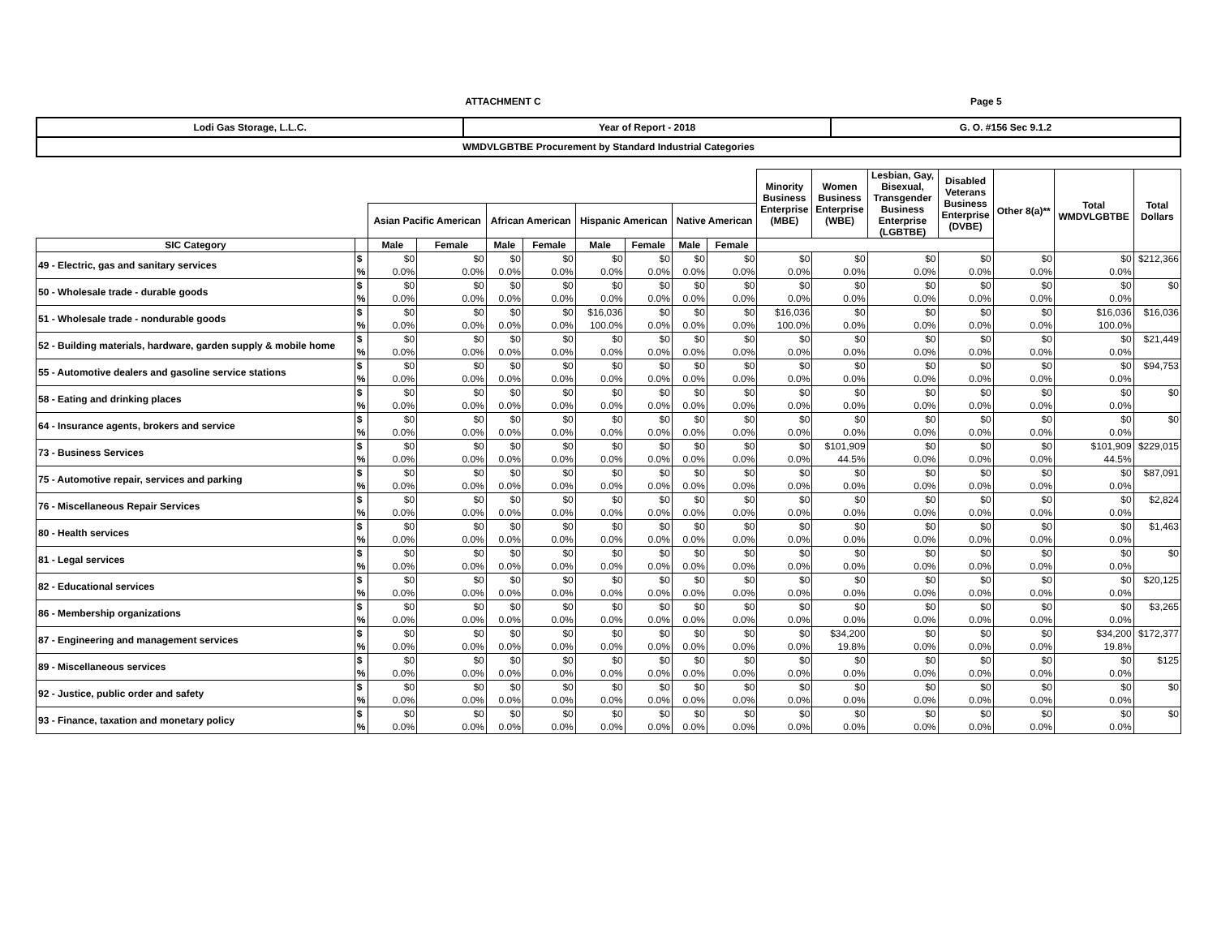ATTACHMENT C Page 5
| Lodi Gas Storage, L.L.C. | Year of Report - 2018 | G. O. #156 Sec 9.1.2 |
| WMDVLGBTBE Procurement by Standard Industrial Categories | | |
| | | | | | | | | | | Minority Business Enterprise (MBE) | Women Business Enterprise (WBE) | Lesbian, Gay, Bisexual, Transgender Business Enterprise (LGBTBE) | Disabled Veterans Business Enterprise (DVBE) | Other 8(a)** | Total WMDVLGBTBE | Total Dollars |
| --- | --- | --- | --- | --- | --- | --- | --- | --- | --- | --- | --- | --- | --- | --- | --- | --- |
| | | Asian Pacific American | | African American | | Hispanic American | | Native American | | | | | | | | |
| SIC Category | | Male | Female | Male | Female | Male | Female | Male | Female | | | | | | | |
| 49 - Electric, gas and sanitary services | $ | $0 | $0 | $0 | $0 | $0 | $0 | $0 | $0 | $0 | $0 | $0 | $0 | $0 | $0 | $212,366 |
| | % | 0.0% | 0.0% | 0.0% | 0.0% | 0.0% | 0.0% | 0.0% | 0.0% | 0.0% | 0.0% | 0.0% | 0.0% | 0.0% | 0.0% | |
| 50 - Wholesale trade - durable goods | $ | $0 | $0 | $0 | $0 | $0 | $0 | $0 | $0 | $0 | $0 | $0 | $0 | $0 | $0 | $0 |
| | % | 0.0% | 0.0% | 0.0% | 0.0% | 0.0% | 0.0% | 0.0% | 0.0% | 0.0% | 0.0% | 0.0% | 0.0% | 0.0% | 0.0% | |
| 51 - Wholesale trade - nondurable goods | $ | $0 | $0 | $0 | $0 | $16,036 | $0 | $0 | $0 | $16,036 | $0 | $0 | $0 | $0 | $16,036 | $16,036 |
| | % | 0.0% | 0.0% | 0.0% | 0.0% | 100.0% | 0.0% | 0.0% | 0.0% | 100.0% | 0.0% | 0.0% | 0.0% | 0.0% | 100.0% | |
| 52 - Building materials, hardware, garden supply & mobile home | $ | $0 | $0 | $0 | $0 | $0 | $0 | $0 | $0 | $0 | $0 | $0 | $0 | $0 | $0 | $21,449 |
| | % | 0.0% | 0.0% | 0.0% | 0.0% | 0.0% | 0.0% | 0.0% | 0.0% | 0.0% | 0.0% | 0.0% | 0.0% | 0.0% | 0.0% | |
| 55 - Automotive dealers and gasoline service stations | $ | $0 | $0 | $0 | $0 | $0 | $0 | $0 | $0 | $0 | $0 | $0 | $0 | $0 | $0 | $94,753 |
| | % | 0.0% | 0.0% | 0.0% | 0.0% | 0.0% | 0.0% | 0.0% | 0.0% | 0.0% | 0.0% | 0.0% | 0.0% | 0.0% | 0.0% | |
| 58 - Eating and drinking places | $ | $0 | $0 | $0 | $0 | $0 | $0 | $0 | $0 | $0 | $0 | $0 | $0 | $0 | $0 | $0 |
| | % | 0.0% | 0.0% | 0.0% | 0.0% | 0.0% | 0.0% | 0.0% | 0.0% | 0.0% | 0.0% | 0.0% | 0.0% | 0.0% | 0.0% | |
| 64 - Insurance agents, brokers and service | $ | $0 | $0 | $0 | $0 | $0 | $0 | $0 | $0 | $0 | $0 | $0 | $0 | $0 | $0 | $0 |
| | % | 0.0% | 0.0% | 0.0% | 0.0% | 0.0% | 0.0% | 0.0% | 0.0% | 0.0% | 0.0% | 0.0% | 0.0% | 0.0% | 0.0% | |
| 73 - Business Services | $ | $0 | $0 | $0 | $0 | $0 | $0 | $0 | $0 | $0 | $101,909 | $0 | $0 | $0 | $101,909 | $229,015 |
| | % | 0.0% | 0.0% | 0.0% | 0.0% | 0.0% | 0.0% | 0.0% | 0.0% | 0.0% | 44.5% | 0.0% | 0.0% | 0.0% | 44.5% | |
| 75 - Automotive repair, services and parking | $ | $0 | $0 | $0 | $0 | $0 | $0 | $0 | $0 | $0 | $0 | $0 | $0 | $0 | $0 | $87,091 |
| | % | 0.0% | 0.0% | 0.0% | 0.0% | 0.0% | 0.0% | 0.0% | 0.0% | 0.0% | 0.0% | 0.0% | 0.0% | 0.0% | 0.0% | |
| 76 - Miscellaneous Repair Services | $ | $0 | $0 | $0 | $0 | $0 | $0 | $0 | $0 | $0 | $0 | $0 | $0 | $0 | $0 | $2,824 |
| | % | 0.0% | 0.0% | 0.0% | 0.0% | 0.0% | 0.0% | 0.0% | 0.0% | 0.0% | 0.0% | 0.0% | 0.0% | 0.0% | 0.0% | |
| 80 - Health services | $ | $0 | $0 | $0 | $0 | $0 | $0 | $0 | $0 | $0 | $0 | $0 | $0 | $0 | $0 | $1,463 |
| | % | 0.0% | 0.0% | 0.0% | 0.0% | 0.0% | 0.0% | 0.0% | 0.0% | 0.0% | 0.0% | 0.0% | 0.0% | 0.0% | 0.0% | |
| 81 - Legal services | $ | $0 | $0 | $0 | $0 | $0 | $0 | $0 | $0 | $0 | $0 | $0 | $0 | $0 | $0 | $0 |
| | % | 0.0% | 0.0% | 0.0% | 0.0% | 0.0% | 0.0% | 0.0% | 0.0% | 0.0% | 0.0% | 0.0% | 0.0% | 0.0% | 0.0% | |
| 82 - Educational services | $ | $0 | $0 | $0 | $0 | $0 | $0 | $0 | $0 | $0 | $0 | $0 | $0 | $0 | $0 | $20,125 |
| | % | 0.0% | 0.0% | 0.0% | 0.0% | 0.0% | 0.0% | 0.0% | 0.0% | 0.0% | 0.0% | 0.0% | 0.0% | 0.0% | 0.0% | |
| 86 - Membership organizations | $ | $0 | $0 | $0 | $0 | $0 | $0 | $0 | $0 | $0 | $0 | $0 | $0 | $0 | $0 | $3,265 |
| | % | 0.0% | 0.0% | 0.0% | 0.0% | 0.0% | 0.0% | 0.0% | 0.0% | 0.0% | 0.0% | 0.0% | 0.0% | 0.0% | 0.0% | |
| 87 - Engineering and management services | $ | $0 | $0 | $0 | $0 | $0 | $0 | $0 | $0 | $0 | $34,200 | $0 | $0 | $0 | $34,200 | $172,377 |
| | % | 0.0% | 0.0% | 0.0% | 0.0% | 0.0% | 0.0% | 0.0% | 0.0% | 0.0% | 19.8% | 0.0% | 0.0% | 0.0% | 19.8% | |
| 89 - Miscellaneous services | $ | $0 | $0 | $0 | $0 | $0 | $0 | $0 | $0 | $0 | $0 | $0 | $0 | $0 | $0 | $125 |
| | % | 0.0% | 0.0% | 0.0% | 0.0% | 0.0% | 0.0% | 0.0% | 0.0% | 0.0% | 0.0% | 0.0% | 0.0% | 0.0% | 0.0% | |
| 92 - Justice, public order and safety | $ | $0 | $0 | $0 | $0 | $0 | $0 | $0 | $0 | $0 | $0 | $0 | $0 | $0 | $0 | $0 |
| | % | 0.0% | 0.0% | 0.0% | 0.0% | 0.0% | 0.0% | 0.0% | 0.0% | 0.0% | 0.0% | 0.0% | 0.0% | 0.0% | 0.0% | |
| 93 - Finance, taxation and monetary policy | $ | $0 | $0 | $0 | $0 | $0 | $0 | $0 | $0 | $0 | $0 | $0 | $0 | $0 | $0 | $0 |
| | % | 0.0% | 0.0% | 0.0% | 0.0% | 0.0% | 0.0% | 0.0% | 0.0% | 0.0% | 0.0% | 0.0% | 0.0% | 0.0% | 0.0% | |